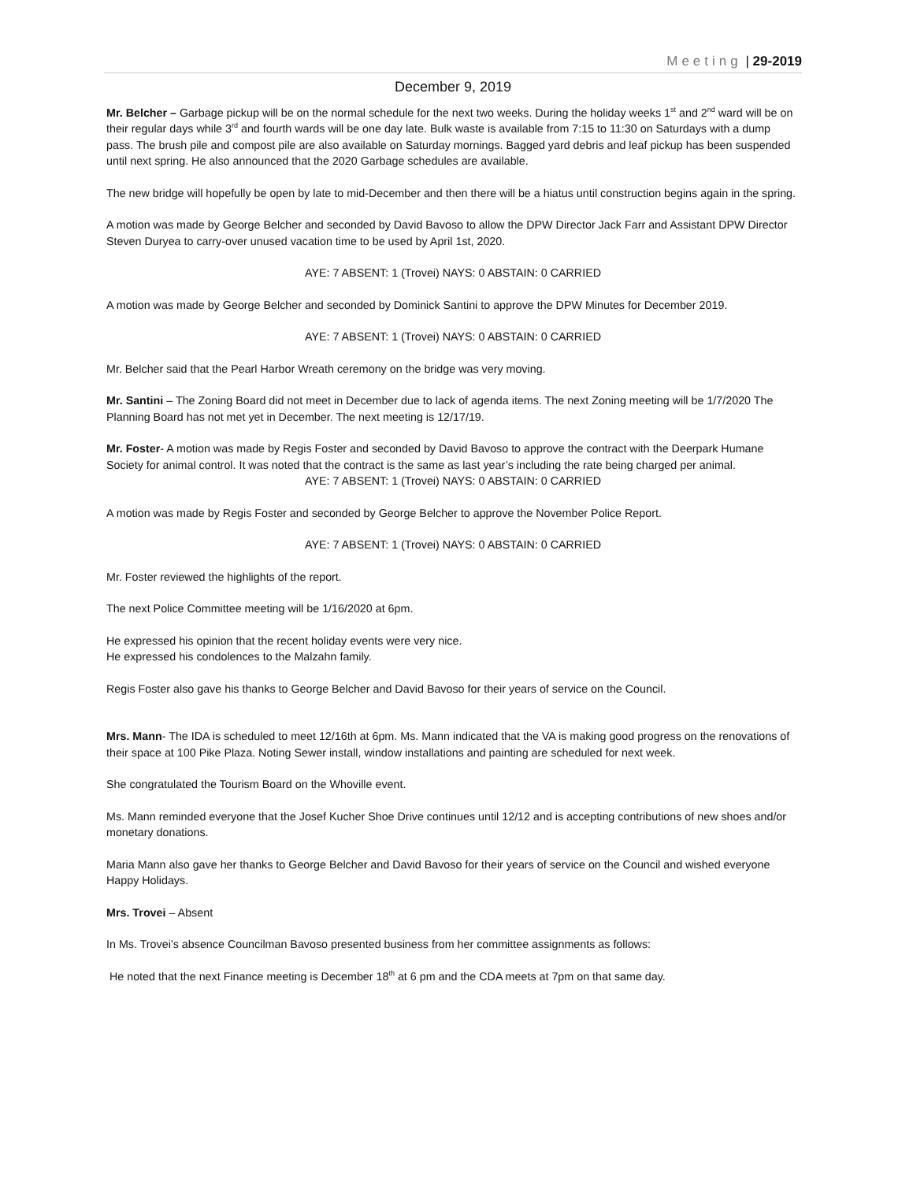Meeting | 29-2019
December 9, 2019
Mr. Belcher – Garbage pickup will be on the normal schedule for the next two weeks. During the holiday weeks 1<sup>st</sup> and 2<sup>nd</sup> ward will be on their regular days while 3<sup>rd</sup> and fourth wards will be one day late. Bulk waste is available from 7:15 to 11:30 on Saturdays with a dump pass. The brush pile and compost pile are also available on Saturday mornings. Bagged yard debris and leaf pickup has been suspended until next spring. He also announced that the 2020 Garbage schedules are available.
The new bridge will hopefully be open by late to mid-December and then there will be a hiatus until construction begins again in the spring.
A motion was made by George Belcher and seconded by David Bavoso to allow the DPW Director Jack Farr and Assistant DPW Director Steven Duryea to carry-over unused vacation time to be used by April 1st, 2020.
AYE: 7 ABSENT: 1 (Trovei) NAYS: 0 ABSTAIN: 0 CARRIED
A motion was made by George Belcher and seconded by Dominick Santini to approve the DPW Minutes for December 2019.
AYE: 7 ABSENT: 1 (Trovei) NAYS: 0 ABSTAIN: 0 CARRIED
Mr. Belcher said that the Pearl Harbor Wreath ceremony on the bridge was very moving.
Mr. Santini – The Zoning Board did not meet in December due to lack of agenda items. The next Zoning meeting will be 1/7/2020 The Planning Board has not met yet in December. The next meeting is 12/17/19.
Mr. Foster- A motion was made by Regis Foster and seconded by David Bavoso to approve the contract with the Deerpark Humane Society for animal control. It was noted that the contract is the same as last year’s including the rate being charged per animal.
AYE: 7 ABSENT: 1 (Trovei) NAYS: 0 ABSTAIN: 0 CARRIED
A motion was made by Regis Foster and seconded by George Belcher to approve the November Police Report.
AYE: 7 ABSENT: 1 (Trovei) NAYS: 0 ABSTAIN: 0 CARRIED
Mr. Foster reviewed the highlights of the report.
The next Police Committee meeting will be 1/16/2020 at 6pm.
He expressed his opinion that the recent holiday events were very nice.
He expressed his condolences to the Malzahn family.
Regis Foster also gave his thanks to George Belcher and David Bavoso for their years of service on the Council.
Mrs. Mann- The IDA is scheduled to meet 12/16th at 6pm. Ms. Mann indicated that the VA is making good progress on the renovations of their space at 100 Pike Plaza. Noting Sewer install, window installations and painting are scheduled for next week.
She congratulated the Tourism Board on the Whoville event.
Ms. Mann reminded everyone that the Josef Kucher Shoe Drive continues until 12/12 and is accepting contributions of new shoes and/or monetary donations.
Maria Mann also gave her thanks to George Belcher and David Bavoso for their years of service on the Council and wished everyone Happy Holidays.
Mrs. Trovei – Absent
In Ms. Trovei’s absence Councilman Bavoso presented business from her committee assignments as follows:
He noted that the next Finance meeting is December 18<sup>th</sup> at 6 pm and the CDA meets at 7pm on that same day.